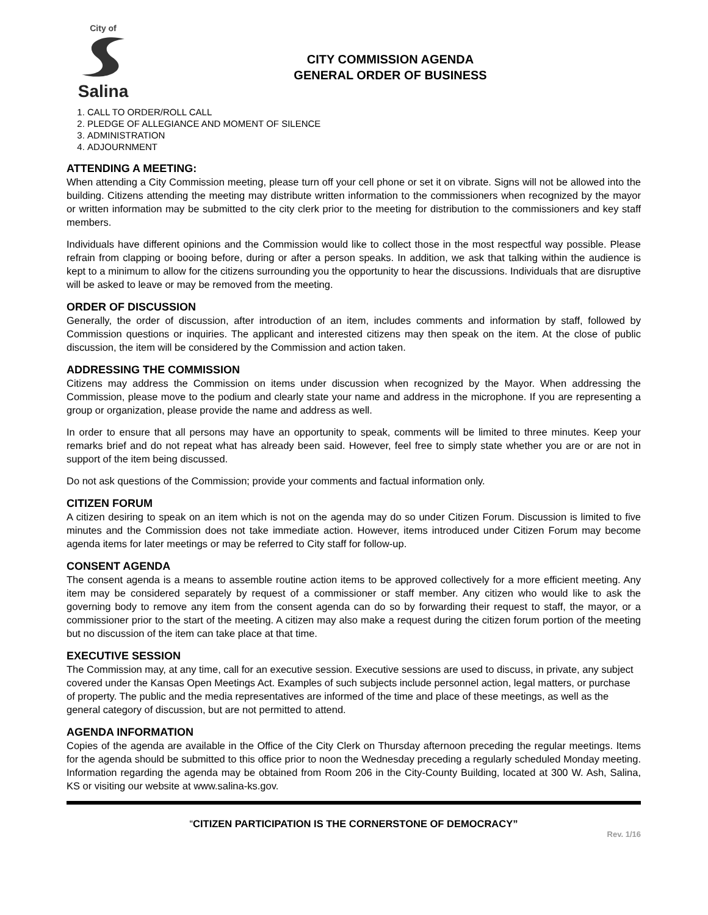City of
Salina
CITY COMMISSION AGENDA
GENERAL ORDER OF BUSINESS
1. CALL TO ORDER/ROLL CALL
2. PLEDGE OF ALLEGIANCE AND MOMENT OF SILENCE
3. ADMINISTRATION
4. ADJOURNMENT
ATTENDING A MEETING:
When attending a City Commission meeting, please turn off your cell phone or set it on vibrate. Signs will not be allowed into the building. Citizens attending the meeting may distribute written information to the commissioners when recognized by the mayor or written information may be submitted to the city clerk prior to the meeting for distribution to the commissioners and key staff members.
Individuals have different opinions and the Commission would like to collect those in the most respectful way possible. Please refrain from clapping or booing before, during or after a person speaks. In addition, we ask that talking within the audience is kept to a minimum to allow for the citizens surrounding you the opportunity to hear the discussions. Individuals that are disruptive will be asked to leave or may be removed from the meeting.
ORDER OF DISCUSSION
Generally, the order of discussion, after introduction of an item, includes comments and information by staff, followed by Commission questions or inquiries. The applicant and interested citizens may then speak on the item. At the close of public discussion, the item will be considered by the Commission and action taken.
ADDRESSING THE COMMISSION
Citizens may address the Commission on items under discussion when recognized by the Mayor. When addressing the Commission, please move to the podium and clearly state your name and address in the microphone. If you are representing a group or organization, please provide the name and address as well.
In order to ensure that all persons may have an opportunity to speak, comments will be limited to three minutes. Keep your remarks brief and do not repeat what has already been said. However, feel free to simply state whether you are or are not in support of the item being discussed.
Do not ask questions of the Commission; provide your comments and factual information only.
CITIZEN FORUM
A citizen desiring to speak on an item which is not on the agenda may do so under Citizen Forum. Discussion is limited to five minutes and the Commission does not take immediate action. However, items introduced under Citizen Forum may become agenda items for later meetings or may be referred to City staff for follow-up.
CONSENT AGENDA
The consent agenda is a means to assemble routine action items to be approved collectively for a more efficient meeting. Any item may be considered separately by request of a commissioner or staff member. Any citizen who would like to ask the governing body to remove any item from the consent agenda can do so by forwarding their request to staff, the mayor, or a commissioner prior to the start of the meeting. A citizen may also make a request during the citizen forum portion of the meeting but no discussion of the item can take place at that time.
EXECUTIVE SESSION
The Commission may, at any time, call for an executive session. Executive sessions are used to discuss, in private, any subject covered under the Kansas Open Meetings Act. Examples of such subjects include personnel action, legal matters, or purchase of property. The public and the media representatives are informed of the time and place of these meetings, as well as the general category of discussion, but are not permitted to attend.
AGENDA INFORMATION
Copies of the agenda are available in the Office of the City Clerk on Thursday afternoon preceding the regular meetings. Items for the agenda should be submitted to this office prior to noon the Wednesday preceding a regularly scheduled Monday meeting. Information regarding the agenda may be obtained from Room 206 in the City-County Building, located at 300 W. Ash, Salina, KS or visiting our website at www.salina-ks.gov.
“CITIZEN PARTICIPATION IS THE CORNERSTONE OF DEMOCRACY”
Rev. 1/16